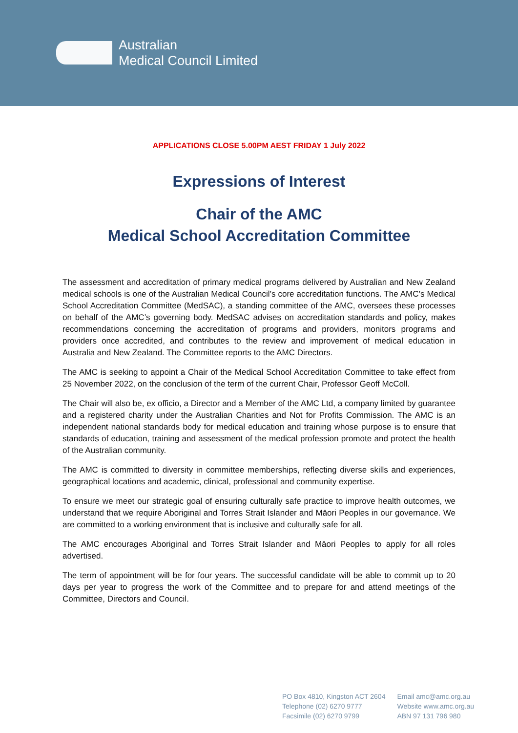Australian
Medical Council Limited
APPLICATIONS CLOSE 5.00PM AEST FRIDAY 1 July 2022
Expressions of Interest
Chair of the AMC
Medical School Accreditation Committee
The assessment and accreditation of primary medical programs delivered by Australian and New Zealand medical schools is one of the Australian Medical Council’s core accreditation functions. The AMC’s Medical School Accreditation Committee (MedSAC), a standing committee of the AMC, oversees these processes on behalf of the AMC’s governing body. MedSAC advises on accreditation standards and policy, makes recommendations concerning the accreditation of programs and providers, monitors programs and providers once accredited, and contributes to the review and improvement of medical education in Australia and New Zealand. The Committee reports to the AMC Directors.
The AMC is seeking to appoint a Chair of the Medical School Accreditation Committee to take effect from 25 November 2022, on the conclusion of the term of the current Chair, Professor Geoff McColl.
The Chair will also be, ex officio, a Director and a Member of the AMC Ltd, a company limited by guarantee and a registered charity under the Australian Charities and Not for Profits Commission. The AMC is an independent national standards body for medical education and training whose purpose is to ensure that standards of education, training and assessment of the medical profession promote and protect the health of the Australian community.
The AMC is committed to diversity in committee memberships, reflecting diverse skills and experiences, geographical locations and academic, clinical, professional and community expertise.
To ensure we meet our strategic goal of ensuring culturally safe practice to improve health outcomes, we understand that we require Aboriginal and Torres Strait Islander and Māori Peoples in our governance. We are committed to a working environment that is inclusive and culturally safe for all.
The AMC encourages Aboriginal and Torres Strait Islander and Māori Peoples to apply for all roles advertised.
The term of appointment will be for four years. The successful candidate will be able to commit up to 20 days per year to progress the work of the Committee and to prepare for and attend meetings of the Committee, Directors and Council.
PO Box 4810, Kingston ACT 2604
Telephone (02) 6270 9777
Facsimile (02) 6270 9799
Email amc@amc.org.au
Website www.amc.org.au
ABN 97 131 796 980